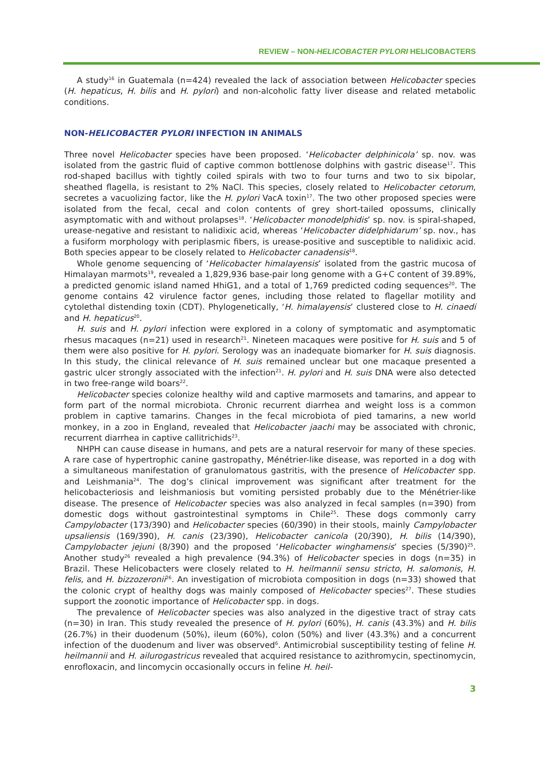REVIEW – NON-HELICOBACTER PYLORI HELICOBACTERS
A study<sup>16</sup> in Guatemala (n=424) revealed the lack of association between Helicobacter species (H. hepaticus, H. bilis and H. pylori) and non-alcoholic fatty liver disease and related metabolic conditions.
NON-HELICOBACTER PYLORI INFECTION IN ANIMALS
Three novel Helicobacter species have been proposed. ‘Helicobacter delphinicola’ sp. nov. was isolated from the gastric fluid of captive common bottlenose dolphins with gastric disease<sup>17</sup>. This rod-shaped bacillus with tightly coiled spirals with two to four turns and two to six bipolar, sheathed flagella, is resistant to 2% NaCl. This species, closely related to Helicobacter cetorum, secretes a vacuolizing factor, like the H. pylori VacA toxin<sup>17</sup>. The two other proposed species were isolated from the fecal, cecal and colon contents of grey short-tailed opossums, clinically asymptomatic with and without prolapses<sup>18</sup>. ‘Helicobacter monodelphidis’ sp. nov. is spiral-shaped, urease-negative and resistant to nalidixic acid, whereas ‘Helicobacter didelphidarum’ sp. nov., has a fusiform morphology with periplasmic fibers, is urease-positive and susceptible to nalidixic acid. Both species appear to be closely related to Helicobacter canadensis<sup>18</sup>.
Whole genome sequencing of ‘Helicobacter himalayensis’ isolated from the gastric mucosa of Himalayan marmots<sup>19</sup>, revealed a 1,829,936 base-pair long genome with a G+C content of 39.89%, a predicted genomic island named HhiG1, and a total of 1,769 predicted coding sequences<sup>20</sup>. The genome contains 42 virulence factor genes, including those related to flagellar motility and cytolethal distending toxin (CDT). Phylogenetically, ‘H. himalayensis’ clustered close to H. cinaedi and H. hepaticus<sup>20</sup>.
H. suis and H. pylori infection were explored in a colony of symptomatic and asymptomatic rhesus macaques (n=21) used in research<sup>21</sup>. Nineteen macaques were positive for H. suis and 5 of them were also positive for H. pylori. Serology was an inadequate biomarker for H. suis diagnosis. In this study, the clinical relevance of H. suis remained unclear but one macaque presented a gastric ulcer strongly associated with the infection<sup>21</sup>. H. pylori and H. suis DNA were also detected in two free-range wild boars<sup>22</sup>.
Helicobacter species colonize healthy wild and captive marmosets and tamarins, and appear to form part of the normal microbiota. Chronic recurrent diarrhea and weight loss is a common problem in captive tamarins. Changes in the fecal microbiota of pied tamarins, a new world monkey, in a zoo in England, revealed that Helicobacter jaachi may be associated with chronic, recurrent diarrhea in captive callitrichids<sup>23</sup>.
NHPH can cause disease in humans, and pets are a natural reservoir for many of these species. A rare case of hypertrophic canine gastropathy, Ménétrier-like disease, was reported in a dog with a simultaneous manifestation of granulomatous gastritis, with the presence of Helicobacter spp. and Leishmania<sup>24</sup>. The dog’s clinical improvement was significant after treatment for the helicobacteriosis and leishmaniosis but vomiting persisted probably due to the Ménétrier-like disease. The presence of Helicobacter species was also analyzed in fecal samples (n=390) from domestic dogs without gastrointestinal symptoms in Chile<sup>25</sup>. These dogs commonly carry Campylobacter (173/390) and Helicobacter species (60/390) in their stools, mainly Campylobacter upsaliensis (169/390), H. canis (23/390), Helicobacter canicola (20/390), H. bilis (14/390), Campylobacter jejuni (8/390) and the proposed ‘Helicobacter winghamensis’ species (5/390)<sup>25</sup>. Another study<sup>26</sup> revealed a high prevalence (94.3%) of Helicobacter species in dogs (n=35) in Brazil. These Helicobacters were closely related to H. heilmannii sensu stricto, H. salomonis, H. felis, and H. bizzozeronii<sup>26</sup>. An investigation of microbiota composition in dogs (n=33) showed that the colonic crypt of healthy dogs was mainly composed of Helicobacter species<sup>27</sup>. These studies support the zoonotic importance of Helicobacter spp. in dogs.
The prevalence of Helicobacter species was also analyzed in the digestive tract of stray cats (n=30) in Iran. This study revealed the presence of H. pylori (60%), H. canis (43.3%) and H. bilis (26.7%) in their duodenum (50%), ileum (60%), colon (50%) and liver (43.3%) and a concurrent infection of the duodenum and liver was observed<sup>6</sup>. Antimicrobial susceptibility testing of feline H. heilmannii and H. ailurogastricus revealed that acquired resistance to azithromycin, spectinomycin, enrofloxacin, and lincomycin occasionally occurs in feline H. heil-
3